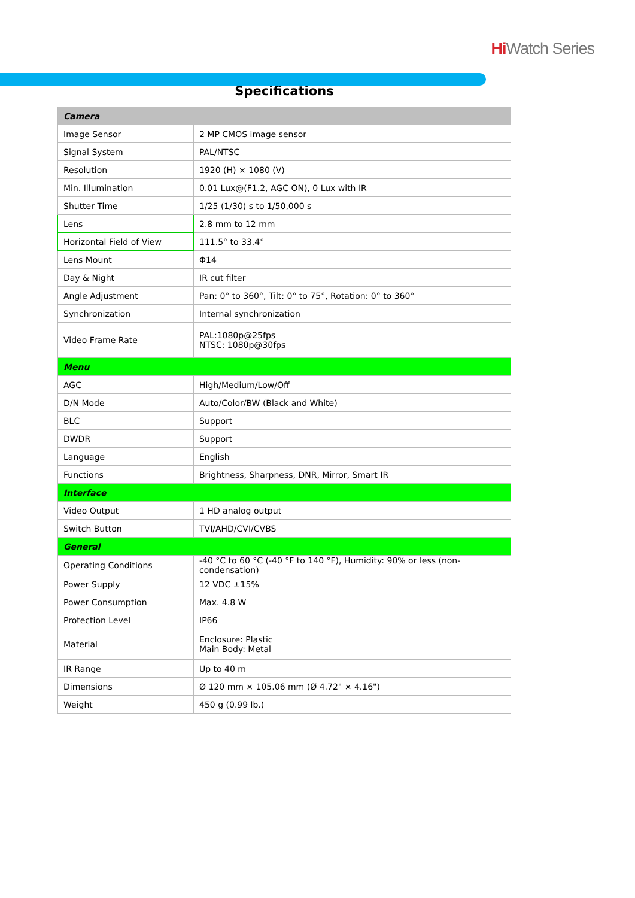Hi Watch Series
Specifications
| Camera | |
| Image Sensor | 2 MP CMOS image sensor |
| Signal System | PAL/NTSC |
| Resolution | 1920 (H) × 1080 (V) |
| Min. Illumination | 0.01 Lux@(F1.2, AGC ON), 0 Lux with IR |
| Shutter Time | 1/25 (1/30) s to 1/50,000 s |
| Lens | 2.8 mm to 12 mm |
| Horizontal Field of View | 111.5° to 33.4° |
| Lens Mount | Φ14 |
| Day & Night | IR cut filter |
| Angle Adjustment | Pan: 0° to 360°, Tilt: 0° to 75°, Rotation: 0° to 360° |
| Synchronization | Internal synchronization |
| Video Frame Rate | PAL:1080p@25fps NTSC: 1080p@30fps |
| Menu | |
| AGC | High/Medium/Low/Off |
| D/N Mode | Auto/Color/BW (Black and White) |
| BLC | Support |
| DWDR | Support |
| Language | English |
| Functions | Brightness, Sharpness, DNR, Mirror, Smart IR |
| Interface | |
| Video Output | 1 HD analog output |
| Switch Button | TVI/AHD/CVI/CVBS |
| General | |
| Operating Conditions | -40 °C to 60 °C (-40 °F to 140 °F), Humidity: 90% or less (non-condensation) |
| Power Supply | 12 VDC ±15% |
| Power Consumption | Max. 4.8 W |
| Protection Level | IP66 |
| Material | Enclosure: Plastic Main Body: Metal |
| IR Range | Up to 40 m |
| Dimensions | Ø 120 mm × 105.06 mm (Ø 4.72" × 4.16") |
| Weight | 450 g (0.99 lb.) |